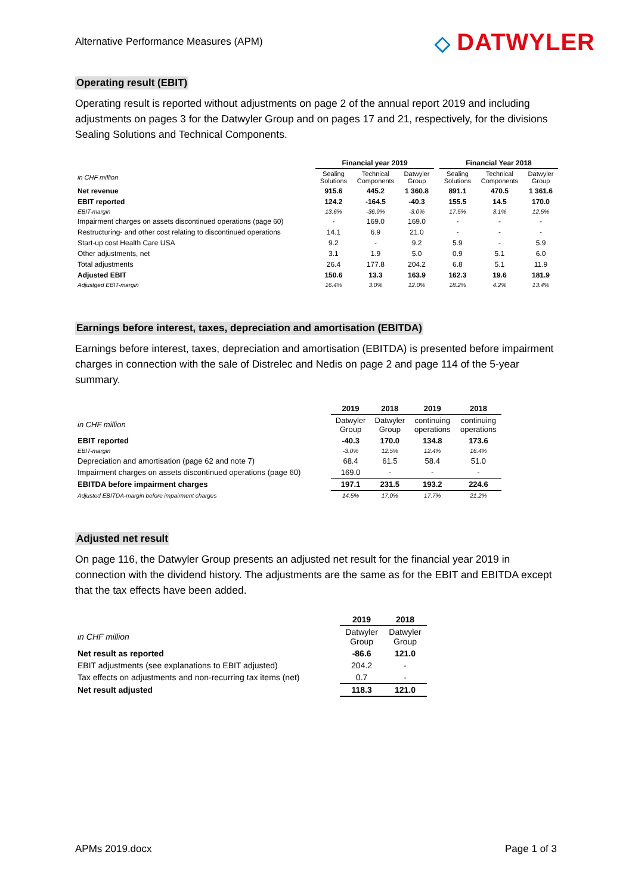Alternative Performance Measures (APM)
◇ DATWYLER
Operating result (EBIT)
Operating result is reported without adjustments on page 2 of the annual report 2019 and including adjustments on pages 3 for the Datwyler Group and on pages 17 and 21, respectively, for the divisions Sealing Solutions and Technical Components.
| | Financial year 2019 | | | | Financial Year 2018 | | |
| --- | --- | --- | --- | --- | --- | --- | --- |
| in CHF million | Sealing Solutions | Technical Components | Datwyler Group | | Sealing Solutions | Technical Components | Datwyler Group |
| Net revenue | 915.6 | 445.2 | 1 360.8 | | 891.1 | 470.5 | 1 361.6 |
| EBIT reported | 124.2 | -164.5 | -40.3 | | 155.5 | 14.5 | 170.0 |
| EBIT-margin | 13.6% | -36.9% | -3.0% | | 17.5% | 3.1% | 12.5% |
| Impairment charges on assets discontinued operations (page 60) | - | 169.0 | 169.0 | | - | - | - |
| Restructuring- and other cost relating to discontinued operations | 14.1 | 6.9 | 21.0 | | - | - | - |
| Start-up cost Health Care USA | 9.2 | - | 9.2 | | 5.9 | - | 5.9 |
| Other adjustments, net | 3.1 | 1.9 | 5.0 | | 0.9 | 5.1 | 6.0 |
| Total adjustments | 26.4 | 177.8 | 204.2 | | 6.8 | 5.1 | 11.9 |
| Adjusted EBIT | 150.6 | 13.3 | 163.9 | | 162.3 | 19.6 | 181.9 |
| Adjustged EBIT-margin | 16.4% | 3.0% | 12.0% | | 18.2% | 4.2% | 13.4% |
Earnings before interest, taxes, depreciation and amortisation (EBITDA)
Earnings before interest, taxes, depreciation and amortisation (EBITDA) is presented before impairment charges in connection with the sale of Distrelec and Nedis on page 2 and page 114 of the 5-year summary.
| | 2019 | 2018 | 2019 | 2018 |
| --- | --- | --- | --- | --- |
| in CHF million | Datwyler Group | Datwyler Group | continuing operations | continuing operations |
| EBIT reported | -40.3 | 170.0 | 134.8 | 173.6 |
| EBIT-margin | -3.0% | 12.5% | 12.4% | 16.4% |
| Depreciation and amortisation (page 62 and note 7) | 68.4 | 61.5 | 58.4 | 51.0 |
| Impairment charges on assets discontinued operations (page 60) | 169.0 | - | - | - |
| EBITDA before impairment charges | 197.1 | 231.5 | 193.2 | 224.6 |
| Adjusted EBITDA-margin before impairment charges | 14.5% | 17.0% | 17.7% | 21.2% |
Adjusted net result
On page 116, the Datwyler Group presents an adjusted net result for the financial year 2019 in connection with the dividend history. The adjustments are the same as for the EBIT and EBITDA except that the tax effects have been added.
| | 2019 | 2018 |
| --- | --- | --- |
| in CHF million | Datwyler Group | Datwyler Group |
| Net result as reported | -86.6 | 121.0 |
| EBIT adjustments (see explanations to EBIT adjusted) | 204.2 | - |
| Tax effects on adjustments and non-recurring tax items (net) | 0.7 | - |
| Net result adjusted | 118.3 | 121.0 |
APMs 2019.docx Page 1 of 3